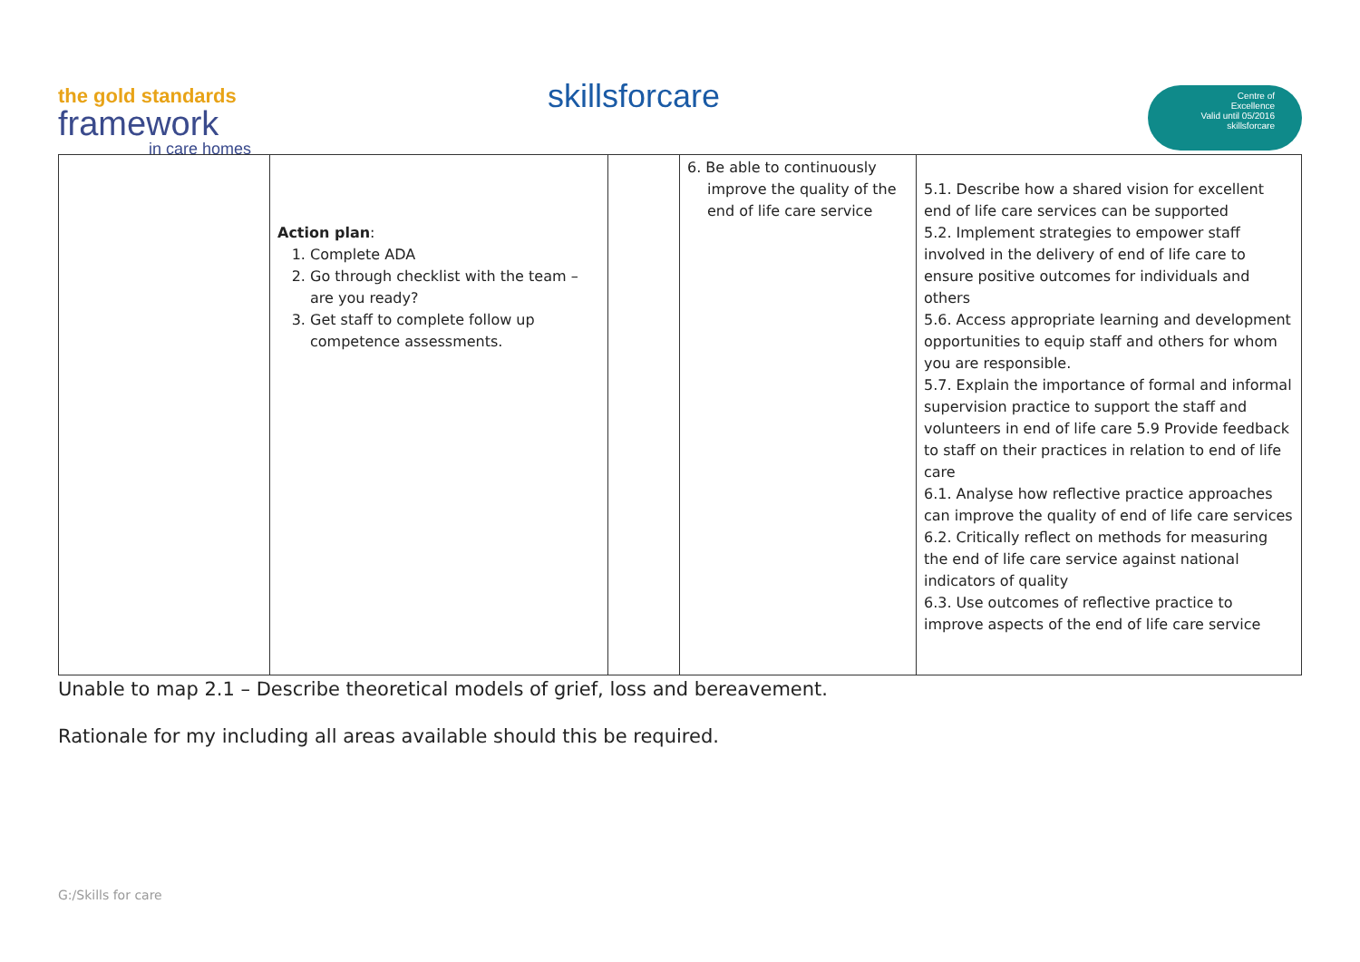the gold standards
framework
in care homes
skillsforcare
Centre of
Excellence
Valid until 05/2016
skillsforcare
| | Action plan : 1. Complete ADA 2. Go through checklist with the team – are you ready? 3. Get staff to complete follow up competence assessments. | | 6. Be able to continuously improve the quality of the end of life care service | 5.1. Describe how a shared vision for excellent end of life care services can be supported 5.2. Implement strategies to empower staff involved in the delivery of end of life care to ensure positive outcomes for individuals and others 5.6. Access appropriate learning and development opportunities to equip staff and others for whom you are responsible. 5.7. Explain the importance of formal and informal supervision practice to support the staff and volunteers in end of life care 5.9 Provide feedback to staff on their practices in relation to end of life care 6.1. Analyse how reflective practice approaches can improve the quality of end of life care services 6.2. Critically reflect on methods for measuring the end of life care service against national indicators of quality 6.3. Use outcomes of reflective practice to improve aspects of the end of life care service |
Unable to map 2.1 – Describe theoretical models of grief, loss and bereavement.
Rationale for my including all areas available should this be required.
G:/Skills for care